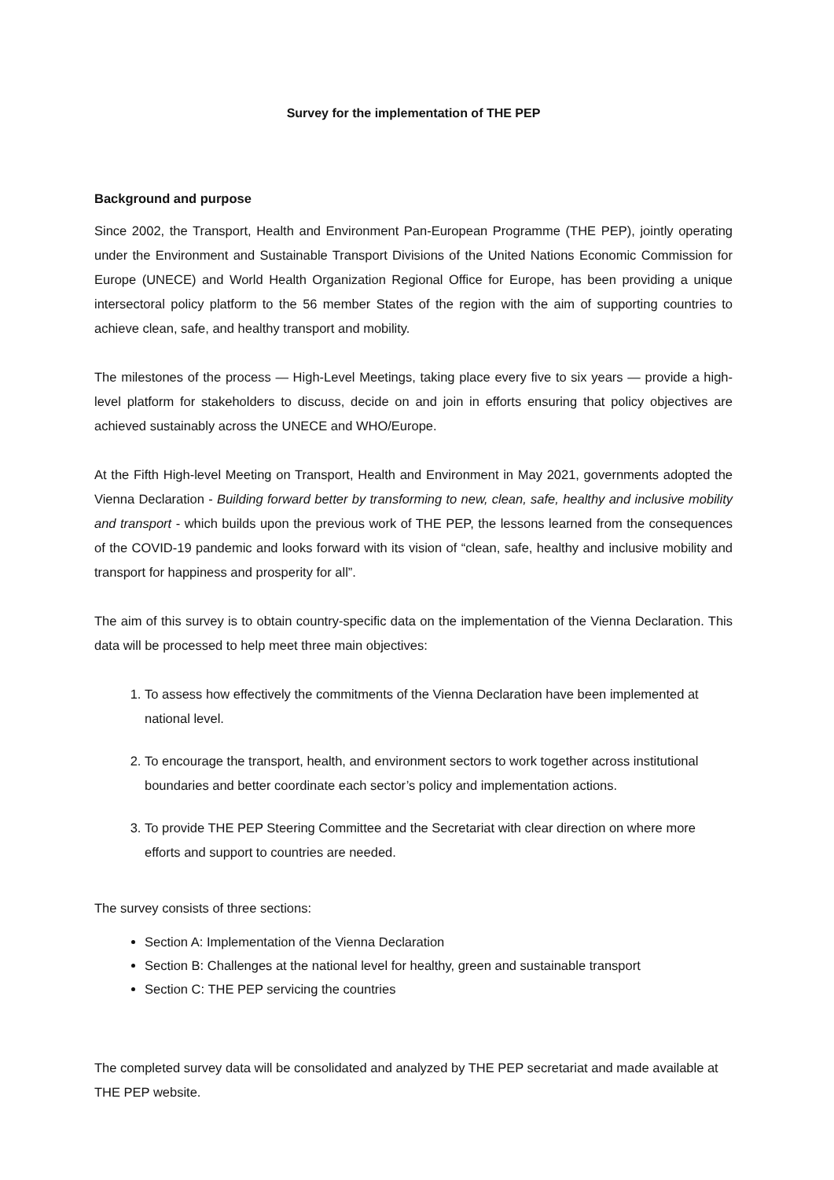Survey for the implementation of THE PEP
Background and purpose
Since 2002, the Transport, Health and Environment Pan-European Programme (THE PEP), jointly operating under the Environment and Sustainable Transport Divisions of the United Nations Economic Commission for Europe (UNECE) and World Health Organization Regional Office for Europe, has been providing a unique intersectoral policy platform to the 56 member States of the region with the aim of supporting countries to achieve clean, safe, and healthy transport and mobility.
The milestones of the process — High-Level Meetings, taking place every five to six years — provide a high-level platform for stakeholders to discuss, decide on and join in efforts ensuring that policy objectives are achieved sustainably across the UNECE and WHO/Europe.
At the Fifth High-level Meeting on Transport, Health and Environment in May 2021, governments adopted the Vienna Declaration - Building forward better by transforming to new, clean, safe, healthy and inclusive mobility and transport - which builds upon the previous work of THE PEP, the lessons learned from the consequences of the COVID-19 pandemic and looks forward with its vision of “clean, safe, healthy and inclusive mobility and transport for happiness and prosperity for all”.
The aim of this survey is to obtain country-specific data on the implementation of the Vienna Declaration. This data will be processed to help meet three main objectives:
1. To assess how effectively the commitments of the Vienna Declaration have been implemented at national level.
2. To encourage the transport, health, and environment sectors to work together across institutional boundaries and better coordinate each sector’s policy and implementation actions.
3. To provide THE PEP Steering Committee and the Secretariat with clear direction on where more efforts and support to countries are needed.
The survey consists of three sections:
Section A: Implementation of the Vienna Declaration
Section B: Challenges at the national level for healthy, green and sustainable transport
Section C: THE PEP servicing the countries
The completed survey data will be consolidated and analyzed by THE PEP secretariat and made available at THE PEP website.